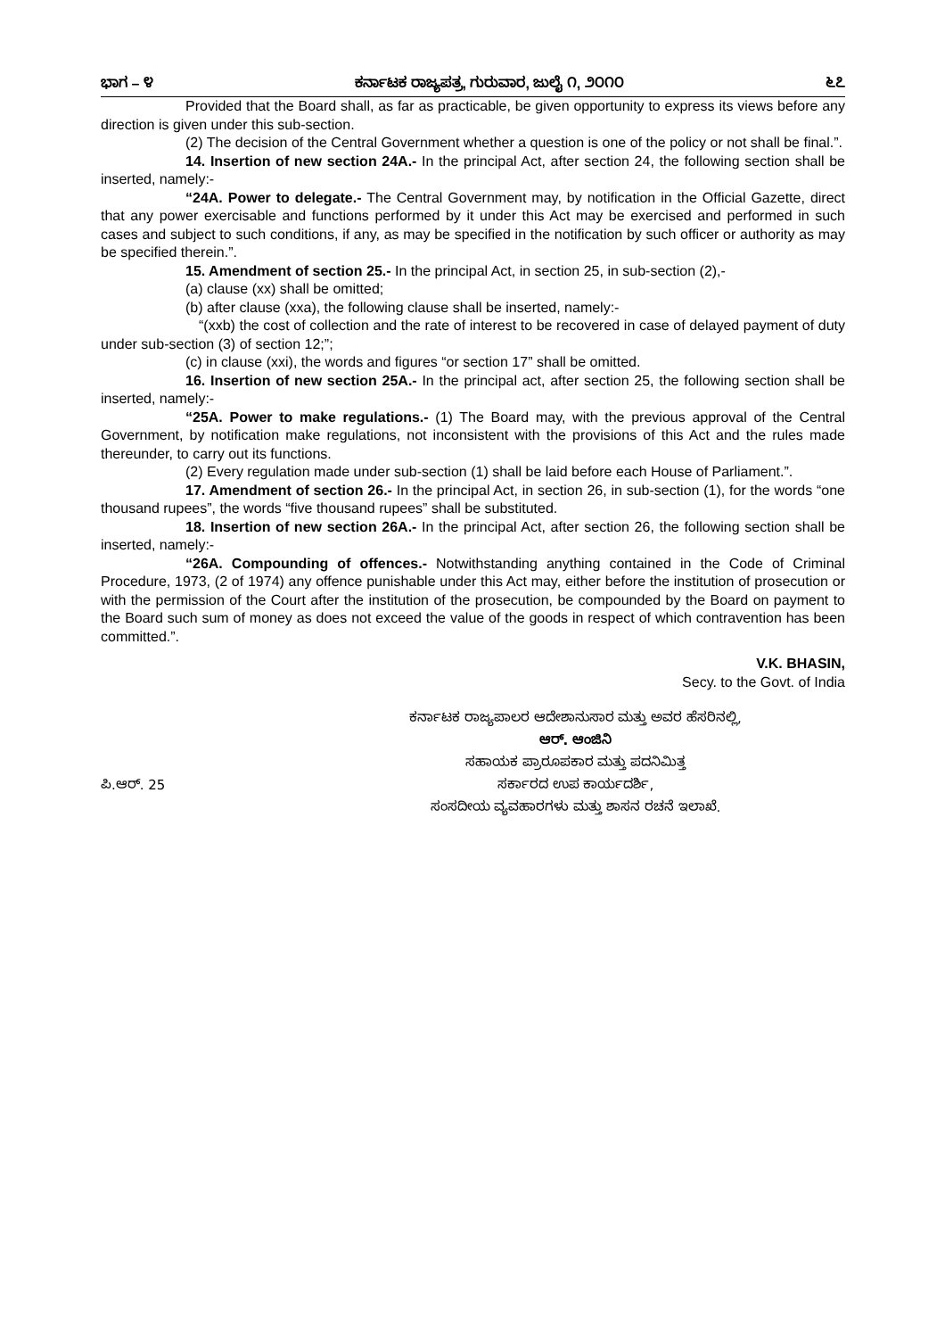ಭಾಗ – ೪ ಕರ್ನಾಟಕ ರಾಜ್ಯಪತ್ರ, ಗುರುವಾರ, ಜುಲೈ ೧, ೨೦೧೦ ೬೭
Provided that the Board shall, as far as practicable, be given opportunity to express its views before any direction is given under this sub-section.
(2) The decision of the Central Government whether a question is one of the policy or not shall be final.”.
14. Insertion of new section 24A.- In the principal Act, after section 24, the following section shall be inserted, namely:-
“24A. Power to delegate.- The Central Government may, by notification in the Official Gazette, direct that any power exercisable and functions performed by it under this Act may be exercised and performed in such cases and subject to such conditions, if any, as may be specified in the notification by such officer or authority as may be specified therein.”.
15. Amendment of section 25.- In the principal Act, in section 25, in sub-section (2),-
(a) clause (xx) shall be omitted;
(b) after clause (xxa), the following clause shall be inserted, namely:-
“(xxb) the cost of collection and the rate of interest to be recovered in case of delayed payment of duty under sub-section (3) of section 12;”;
(c) in clause (xxi), the words and figures “or section 17” shall be omitted.
16. Insertion of new section 25A.- In the principal act, after section 25, the following section shall be inserted, namely:-
“25A. Power to make regulations.- (1) The Board may, with the previous approval of the Central Government, by notification make regulations, not inconsistent with the provisions of this Act and the rules made thereunder, to carry out its functions.
(2) Every regulation made under sub-section (1) shall be laid before each House of Parliament.”.
17. Amendment of section 26.- In the principal Act, in section 26, in sub-section (1), for the words “one thousand rupees”, the words “five thousand rupees” shall be substituted.
18. Insertion of new section 26A.- In the principal Act, after section 26, the following section shall be inserted, namely:-
“26A. Compounding of offences.- Notwithstanding anything contained in the Code of Criminal Procedure, 1973, (2 of 1974) any offence punishable under this Act may, either before the institution of prosecution or with the permission of the Court after the institution of the prosecution, be compounded by the Board on payment to the Board such sum of money as does not exceed the value of the goods in respect of which contravention has been committed.”.
V.K. BHASIN,
Secy. to the Govt. of India
ಪಿ.ಆರ್. 25
ಕರ್ನಾಟಕ ರಾಜ್ಯಪಾಲರ ಆದೇಶಾನುಸಾರ ಮತ್ತು ಅವರ ಹೆಸರಿನಲ್ಲಿ,
ಆರ್. ಆಂಜಿನಿ
ಸಹಾಯಕ ಪ್ರಾರೂಪಕಾರ ಮತ್ತು ಪದನಿಮಿತ್ತ
ಸರ್ಕಾರದ ಉಪ ಕಾರ್ಯದರ್ಶಿ,
ಸಂಸದೀಯ ವ್ಯವಹಾರಗಳು ಮತ್ತು ಶಾಸನ ರಚನೆ ಇಲಾಖೆ.